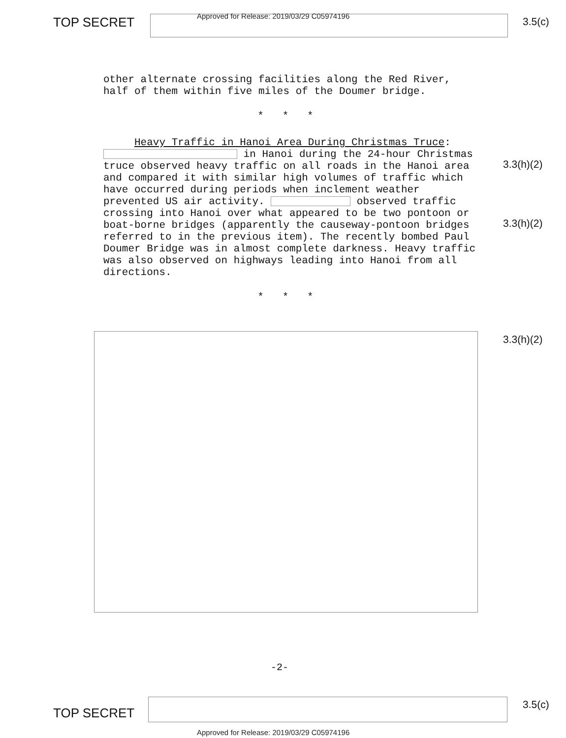TOP SECRET
Approved for Release: 2019/03/29 C05974196
3.5(c)
other alternate crossing facilities along the Red River, half of them within five miles of the Doumer bridge.
* * *
Heavy Traffic in Hanoi Area During Christmas Truce: in Hanoi during the 24-hour Christmas truce observed heavy traffic on all roads in the Hanoi area and compared it with similar high volumes of traffic which have occurred during periods when inclement weather prevented US air activity. observed traffic crossing into Hanoi over what appeared to be two pontoon or boat-borne bridges (apparently the causeway-pontoon bridges referred to in the previous item). The recently bombed Paul Doumer Bridge was in almost complete darkness. Heavy traffic was also observed on highways leading into Hanoi from all directions.
* * *
3.3(h)(2)
3.3(h)(2)
3.3(h)(2)
-2-
TOP SECRET
3.5(c)
Approved for Release: 2019/03/29 C05974196